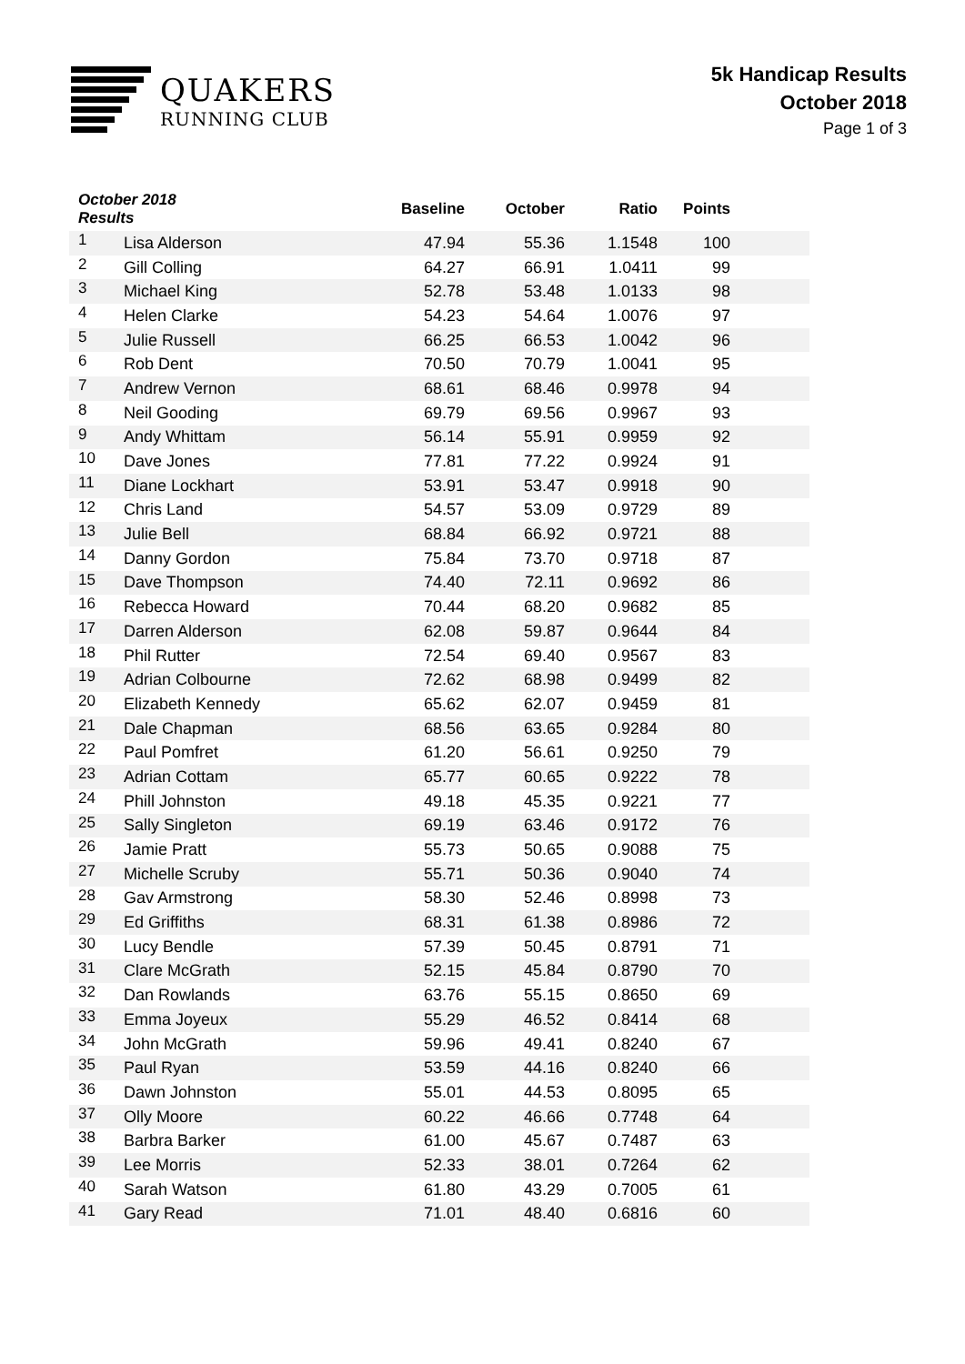QUAKERS
RUNNING CLUB
5k Handicap Results
October 2018
Page 1 of 3
| October 2018 Results | | Baseline | October | Ratio | Points | |
| --- | --- | --- | --- | --- | --- | --- |
| 1 | Lisa Alderson | 47.94 | 55.36 | 1.1548 | 100 | |
| 2 | Gill Colling | 64.27 | 66.91 | 1.0411 | 99 | |
| 3 | Michael King | 52.78 | 53.48 | 1.0133 | 98 | |
| 4 | Helen Clarke | 54.23 | 54.64 | 1.0076 | 97 | |
| 5 | Julie Russell | 66.25 | 66.53 | 1.0042 | 96 | |
| 6 | Rob Dent | 70.50 | 70.79 | 1.0041 | 95 | |
| 7 | Andrew Vernon | 68.61 | 68.46 | 0.9978 | 94 | |
| 8 | Neil Gooding | 69.79 | 69.56 | 0.9967 | 93 | |
| 9 | Andy Whittam | 56.14 | 55.91 | 0.9959 | 92 | |
| 10 | Dave Jones | 77.81 | 77.22 | 0.9924 | 91 | |
| 11 | Diane Lockhart | 53.91 | 53.47 | 0.9918 | 90 | |
| 12 | Chris Land | 54.57 | 53.09 | 0.9729 | 89 | |
| 13 | Julie Bell | 68.84 | 66.92 | 0.9721 | 88 | |
| 14 | Danny Gordon | 75.84 | 73.70 | 0.9718 | 87 | |
| 15 | Dave Thompson | 74.40 | 72.11 | 0.9692 | 86 | |
| 16 | Rebecca Howard | 70.44 | 68.20 | 0.9682 | 85 | |
| 17 | Darren Alderson | 62.08 | 59.87 | 0.9644 | 84 | |
| 18 | Phil Rutter | 72.54 | 69.40 | 0.9567 | 83 | |
| 19 | Adrian Colbourne | 72.62 | 68.98 | 0.9499 | 82 | |
| 20 | Elizabeth Kennedy | 65.62 | 62.07 | 0.9459 | 81 | |
| 21 | Dale Chapman | 68.56 | 63.65 | 0.9284 | 80 | |
| 22 | Paul Pomfret | 61.20 | 56.61 | 0.9250 | 79 | |
| 23 | Adrian Cottam | 65.77 | 60.65 | 0.9222 | 78 | |
| 24 | Phill Johnston | 49.18 | 45.35 | 0.9221 | 77 | |
| 25 | Sally Singleton | 69.19 | 63.46 | 0.9172 | 76 | |
| 26 | Jamie Pratt | 55.73 | 50.65 | 0.9088 | 75 | |
| 27 | Michelle Scruby | 55.71 | 50.36 | 0.9040 | 74 | |
| 28 | Gav Armstrong | 58.30 | 52.46 | 0.8998 | 73 | |
| 29 | Ed Griffiths | 68.31 | 61.38 | 0.8986 | 72 | |
| 30 | Lucy Bendle | 57.39 | 50.45 | 0.8791 | 71 | |
| 31 | Clare McGrath | 52.15 | 45.84 | 0.8790 | 70 | |
| 32 | Dan Rowlands | 63.76 | 55.15 | 0.8650 | 69 | |
| 33 | Emma Joyeux | 55.29 | 46.52 | 0.8414 | 68 | |
| 34 | John McGrath | 59.96 | 49.41 | 0.8240 | 67 | |
| 35 | Paul Ryan | 53.59 | 44.16 | 0.8240 | 66 | |
| 36 | Dawn Johnston | 55.01 | 44.53 | 0.8095 | 65 | |
| 37 | Olly Moore | 60.22 | 46.66 | 0.7748 | 64 | |
| 38 | Barbra Barker | 61.00 | 45.67 | 0.7487 | 63 | |
| 39 | Lee Morris | 52.33 | 38.01 | 0.7264 | 62 | |
| 40 | Sarah Watson | 61.80 | 43.29 | 0.7005 | 61 | |
| 41 | Gary Read | 71.01 | 48.40 | 0.6816 | 60 | |